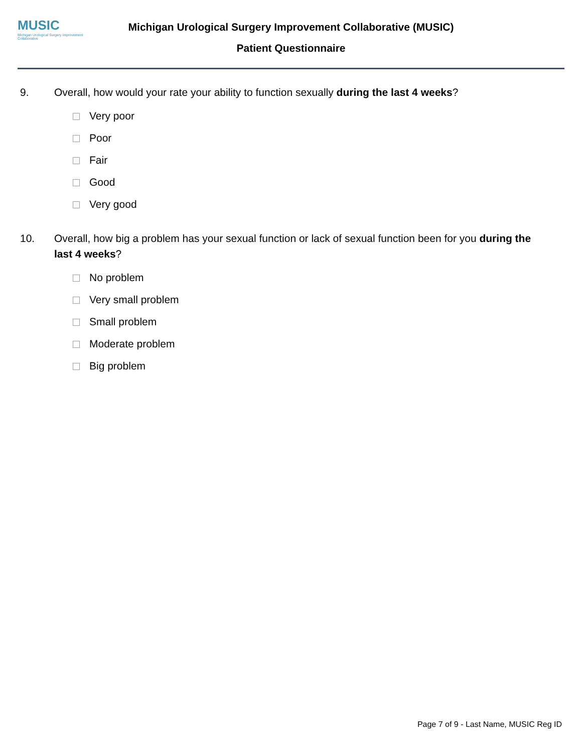MUSIC
Michigan Urological Surgery Improvement Collaborative
Michigan Urological Surgery Improvement Collaborative (MUSIC)
Patient Questionnaire
9. Overall, how would your rate your ability to function sexually during the last 4 weeks?
Very poor
Poor
Fair
Good
Very good
10. Overall, how big a problem has your sexual function or lack of sexual function been for you during the last 4 weeks?
No problem
Very small problem
Small problem
Moderate problem
Big problem
Page 7 of 9 - Last Name, MUSIC Reg ID